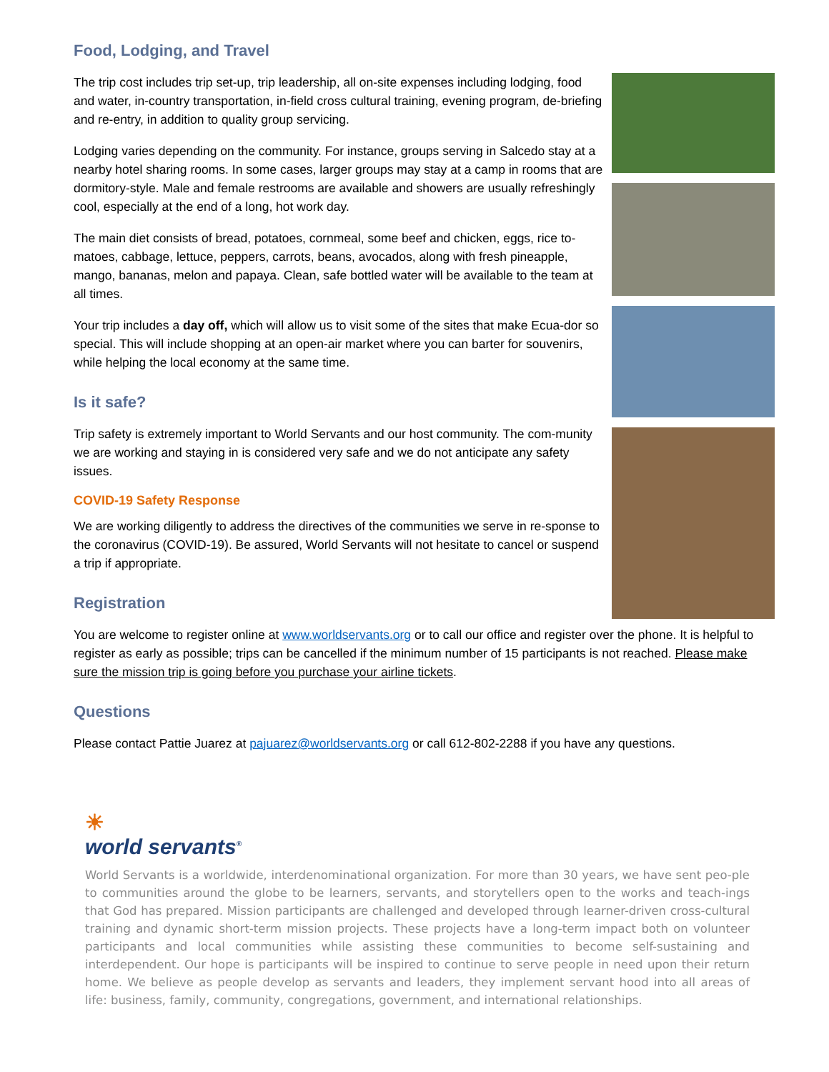Food, Lodging, and Travel
The trip cost includes trip set-up, trip leadership, all on-site expenses including lodging, food and water, in-country transportation, in-field cross cultural training, evening program, de-briefing and re-entry, in addition to quality group servicing.
Lodging varies depending on the community. For instance, groups serving in Salcedo stay at a nearby hotel sharing rooms. In some cases, larger groups may stay at a camp in rooms that are dormitory-style. Male and female restrooms are available and showers are usually refreshingly cool, especially at the end of a long, hot work day.
The main diet consists of bread, potatoes, cornmeal, some beef and chicken, eggs, rice to-matoes, cabbage, lettuce, peppers, carrots, beans, avocados, along with fresh pineapple, mango, bananas, melon and papaya. Clean, safe bottled water will be available to the team at all times.
Your trip includes a day off, which will allow us to visit some of the sites that make Ecua-dor so special. This will include shopping at an open-air market where you can barter for souvenirs, while helping the local economy at the same time.
Is it safe?
Trip safety is extremely important to World Servants and our host community. The com-munity we are working and staying in is considered very safe and we do not anticipate any safety issues.
COVID-19 Safety Response
We are working diligently to address the directives of the communities we serve in re-sponse to the coronavirus (COVID-19). Be assured, World Servants will not hesitate to cancel or suspend a trip if appropriate.
Registration
You are welcome to register online at www.worldservants.org or to call our office and register over the phone. It is helpful to register as early as possible; trips can be cancelled if the minimum number of 15 participants is not reached. Please make sure the mission trip is going before you purchase your airline tickets.
Questions
Please contact Pattie Juarez at pajuarez@worldservants.org or call 612-802-2288 if you have any questions.
☀
world servants<sup>®</sup>
World Servants is a worldwide, interdenominational organization. For more than 30 years, we have sent peo-ple to communities around the globe to be learners, servants, and storytellers open to the works and teach-ings that God has prepared. Mission participants are challenged and developed through learner-driven cross-cultural training and dynamic short-term mission projects. These projects have a long-term impact both on volunteer participants and local communities while assisting these communities to become self-sustaining and interdependent. Our hope is participants will be inspired to continue to serve people in need upon their return home. We believe as people develop as servants and leaders, they implement servant hood into all areas of life: business, family, community, congregations, government, and international relationships.